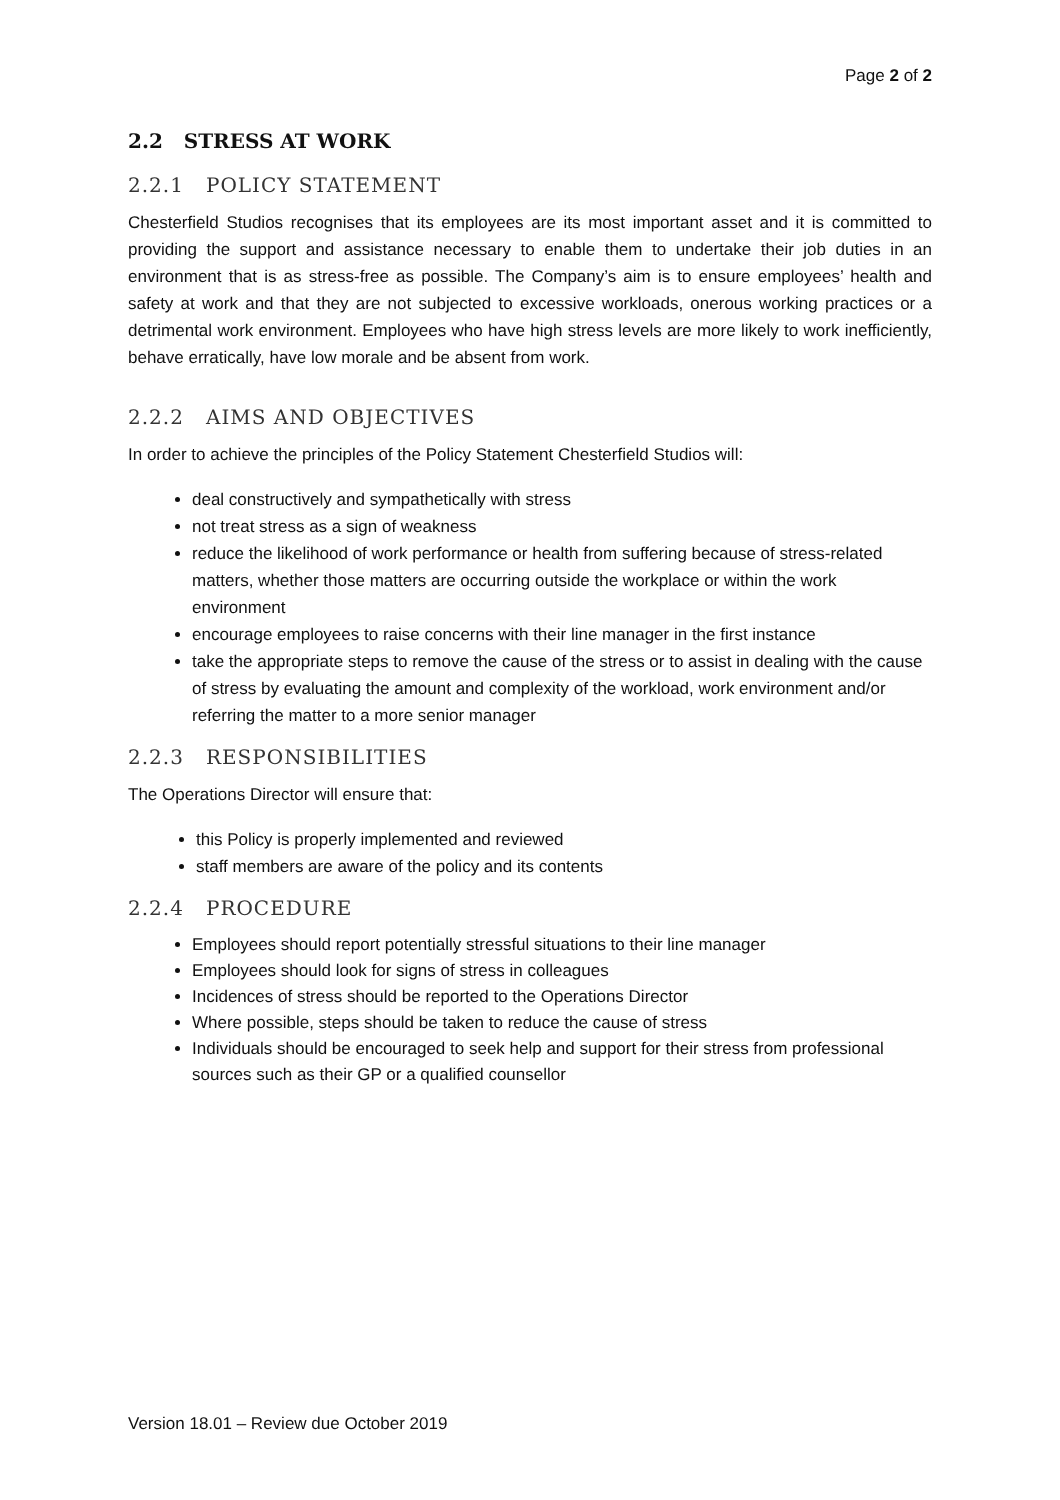Page 2 of 2
2.2 STRESS AT WORK
2.2.1 POLICY STATEMENT
Chesterfield Studios recognises that its employees are its most important asset and it is committed to providing the support and assistance necessary to enable them to undertake their job duties in an environment that is as stress-free as possible. The Company’s aim is to ensure employees’ health and safety at work and that they are not subjected to excessive workloads, onerous working practices or a detrimental work environment. Employees who have high stress levels are more likely to work inefficiently, behave erratically, have low morale and be absent from work.
2.2.2 AIMS AND OBJECTIVES
In order to achieve the principles of the Policy Statement Chesterfield Studios will:
deal constructively and sympathetically with stress
not treat stress as a sign of weakness
reduce the likelihood of work performance or health from suffering because of stress-related matters, whether those matters are occurring outside the workplace or within the work environment
encourage employees to raise concerns with their line manager in the first instance
take the appropriate steps to remove the cause of the stress or to assist in dealing with the cause of stress by evaluating the amount and complexity of the workload, work environment and/or referring the matter to a more senior manager
2.2.3 RESPONSIBILITIES
The Operations Director will ensure that:
this Policy is properly implemented and reviewed
staff members are aware of the policy and its contents
2.2.4 PROCEDURE
Employees should report potentially stressful situations to their line manager
Employees should look for signs of stress in colleagues
Incidences of stress should be reported to the Operations Director
Where possible, steps should be taken to reduce the cause of stress
Individuals should be encouraged to seek help and support for their stress from professional sources such as their GP or a qualified counsellor
Version 18.01 – Review due October 2019